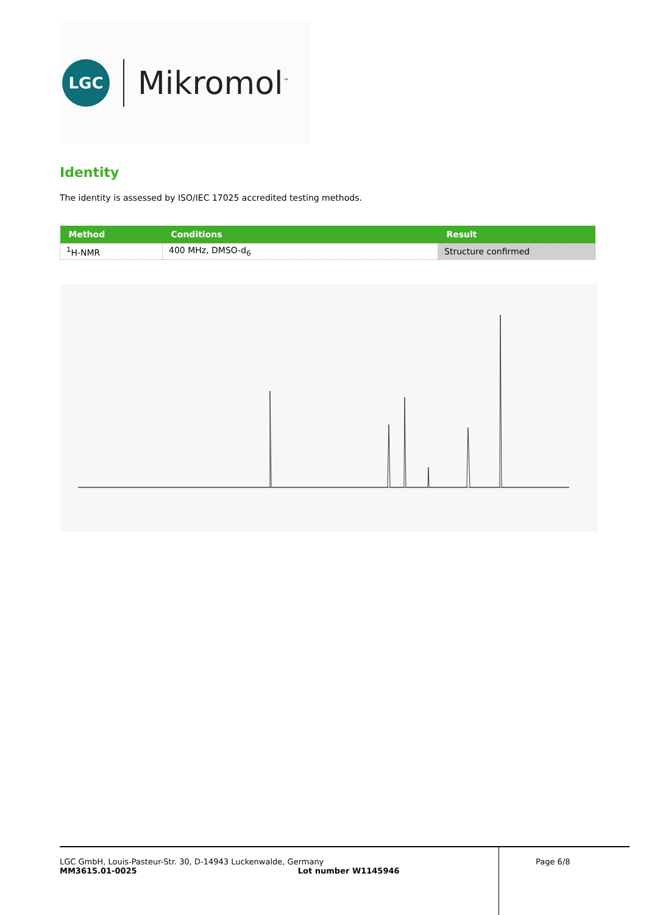LGC
Mikromol<sup>™</sup>
Identity
The identity is assessed by ISO/IEC 17025 accredited testing methods.
| Method | Conditions | Result |
| --- | --- | --- |
| <sup>1</sup>H-NMR | 400 MHz, DMSO-d<sub>6</sub> | Structure confirmed |
LGC GmbH, Louis-Pasteur-Str. 30, D-14943 Luckenwalde, Germany
MM3615.01-0025 Lot number W1145946
Page 6/8